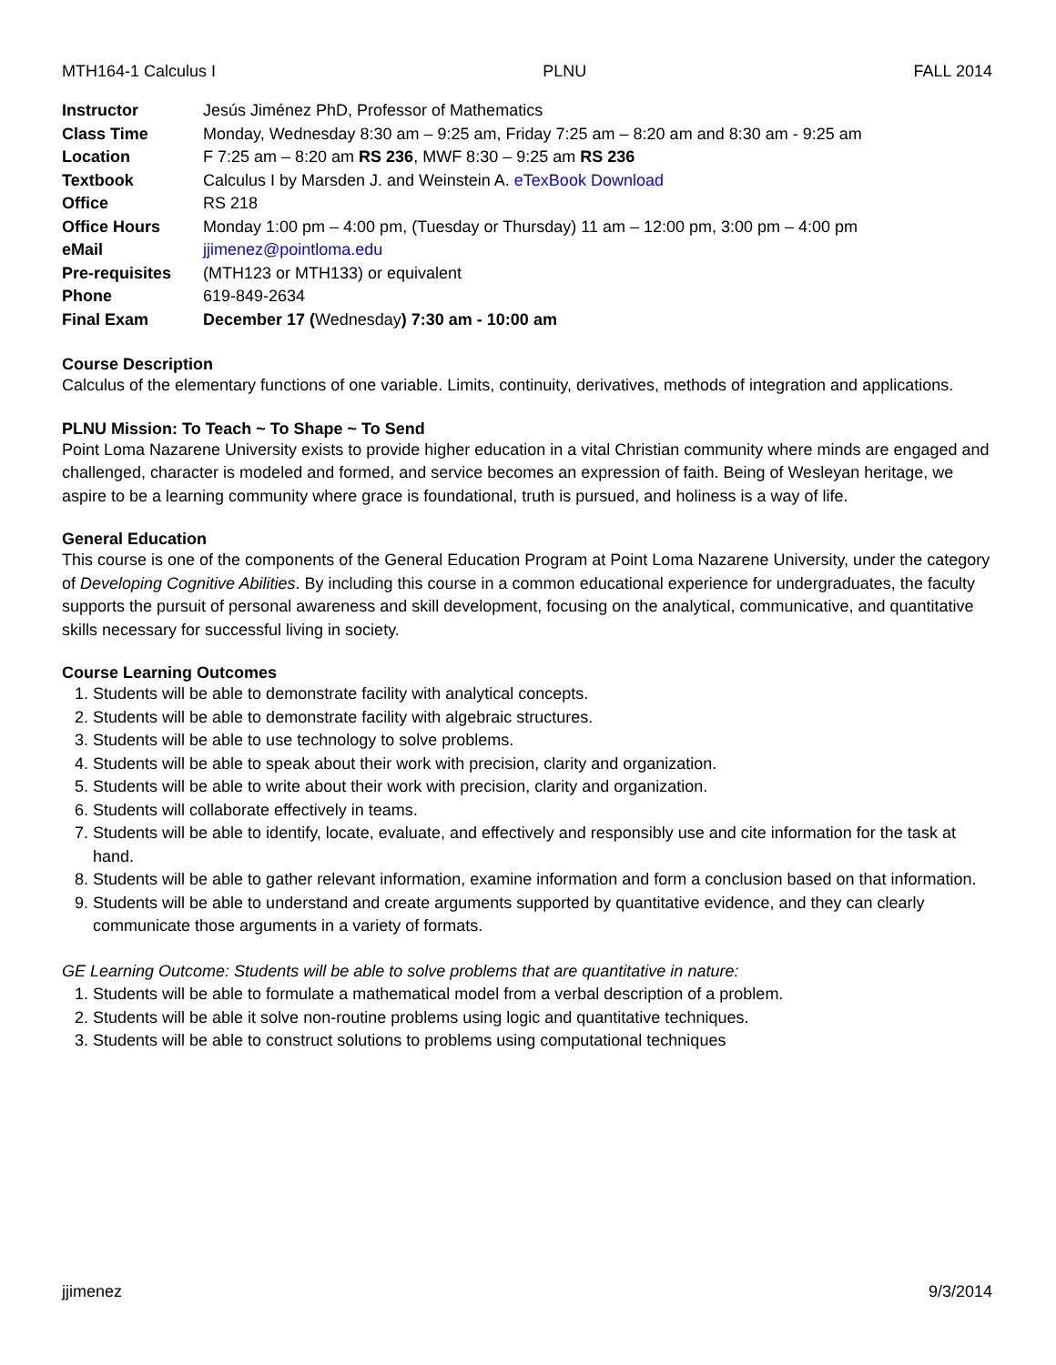MTH164-1 Calculus I PLNU FALL 2014
| Instructor | Jesús Jiménez PhD, Professor of Mathematics |
| Class Time | Monday, Wednesday 8:30 am – 9:25 am, Friday 7:25 am – 8:20 am and 8:30 am - 9:25 am |
| Location | F 7:25 am – 8:20 am RS 236 , MWF 8:30 – 9:25 am RS 236 |
| Textbook | Calculus I by Marsden J. and Weinstein A. eTexBook Download |
| Office | RS 218 |
| Office Hours | Monday 1:00 pm – 4:00 pm, (Tuesday or Thursday) 11 am – 12:00 pm, 3:00 pm – 4:00 pm |
| eMail | jjimenez@pointloma.edu |
| Pre-requisites | (MTH123 or MTH133) or equivalent |
| Phone | 619-849-2634 |
| Final Exam | December 17 ( Wednesday ) 7:30 am - 10:00 am |
Course Description
Calculus of the elementary functions of one variable. Limits, continuity, derivatives, methods of integration and applications.
PLNU Mission: To Teach ~ To Shape ~ To Send
Point Loma Nazarene University exists to provide higher education in a vital Christian community where minds are engaged and challenged, character is modeled and formed, and service becomes an expression of faith. Being of Wesleyan heritage, we aspire to be a learning community where grace is foundational, truth is pursued, and holiness is a way of life.
General Education
This course is one of the components of the General Education Program at Point Loma Nazarene University, under the category of Developing Cognitive Abilities. By including this course in a common educational experience for undergraduates, the faculty supports the pursuit of personal awareness and skill development, focusing on the analytical, communicative, and quantitative skills necessary for successful living in society.
Course Learning Outcomes
1. Students will be able to demonstrate facility with analytical concepts.
2. Students will be able to demonstrate facility with algebraic structures.
3. Students will be able to use technology to solve problems.
4. Students will be able to speak about their work with precision, clarity and organization.
5. Students will be able to write about their work with precision, clarity and organization.
6. Students will collaborate effectively in teams.
7. Students will be able to identify, locate, evaluate, and effectively and responsibly use and cite information for the task at hand.
8. Students will be able to gather relevant information, examine information and form a conclusion based on that information.
9. Students will be able to understand and create arguments supported by quantitative evidence, and they can clearly communicate those arguments in a variety of formats.
GE Learning Outcome: Students will be able to solve problems that are quantitative in nature:
1. Students will be able to formulate a mathematical model from a verbal description of a problem.
2. Students will be able it solve non-routine problems using logic and quantitative techniques.
3. Students will be able to construct solutions to problems using computational techniques
jjimenez 9/3/2014